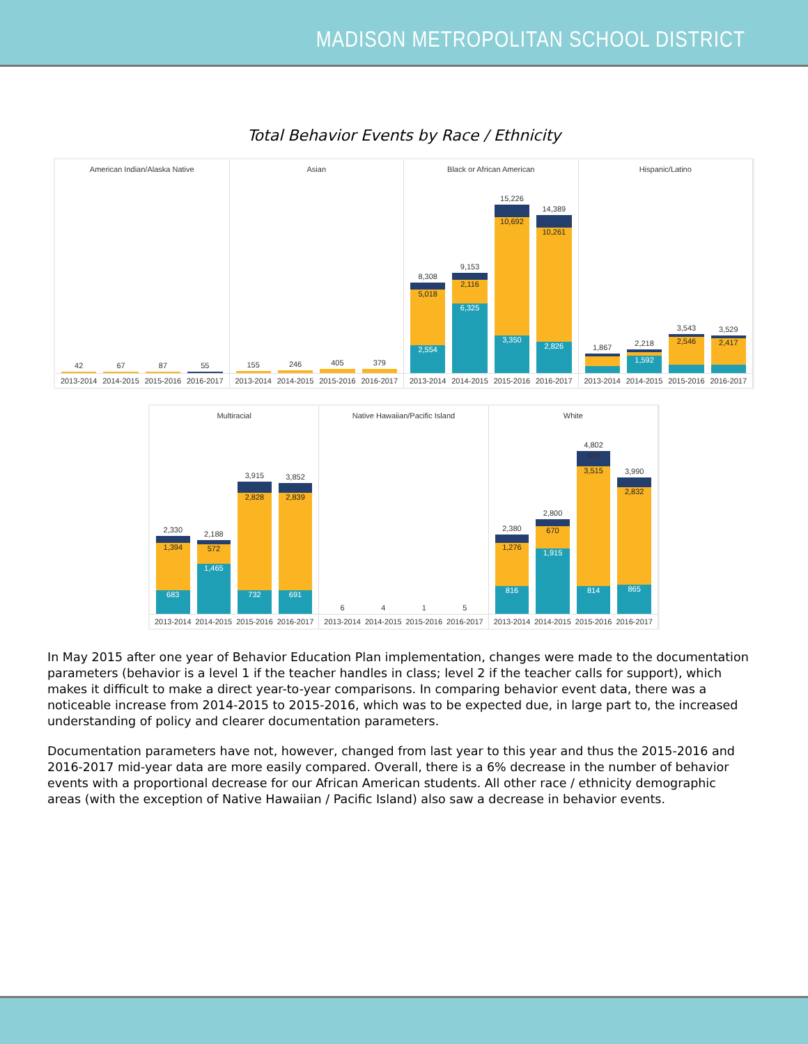MADISON METROPOLITAN SCHOOL DISTRICT
Total Behavior Events by Race / Ethnicity
American Indian/Alaska Native
42
67
87
55
2013-2014 2014-2015 2015-2016 2016-2017
Asian
155
246
405
379
2013-2014 2014-2015 2015-2016 2016-2017
Black or African American
8,308
5,018
2,554
9,153
2,116
6,325
15,226
10,692
3,350
14,389
10,261
2,826
2013-2014 2014-2015 2015-2016 2016-2017
Hispanic/Latino
1,867
2,218
1,592
3,543
2,546
3,529
2,417
2013-2014 2014-2015 2015-2016 2016-2017
Multiracial
2,330
1,394
683
2,188
572
1,465
3,915
2,828
732
3,852
2,839
691
2013-2014 2014-2015 2015-2016 2016-2017
Native Hawaiian/Pacific Island
6
4
1
5
2013-2014 2014-2015 2015-2016 2016-2017
White
2,380
1,276
816
2,800
670
1,915
4,802
449
3,515
814
3,990
2,832
865
2013-2014 2014-2015 2015-2016 2016-2017
In May 2015 after one year of Behavior Education Plan implementation, changes were made to the documentation parameters (behavior is a level 1 if the teacher handles in class; level 2 if the teacher calls for support), which makes it difficult to make a direct year-to-year comparisons. In comparing behavior event data, there was a noticeable increase from 2014-2015 to 2015-2016, which was to be expected due, in large part to, the increased understanding of policy and clearer documentation parameters.
Documentation parameters have not, however, changed from last year to this year and thus the 2015-2016 and 2016-2017 mid-year data are more easily compared. Overall, there is a 6% decrease in the number of behavior events with a proportional decrease for our African American students. All other race / ethnicity demographic areas (with the exception of Native Hawaiian / Pacific Island) also saw a decrease in behavior events.